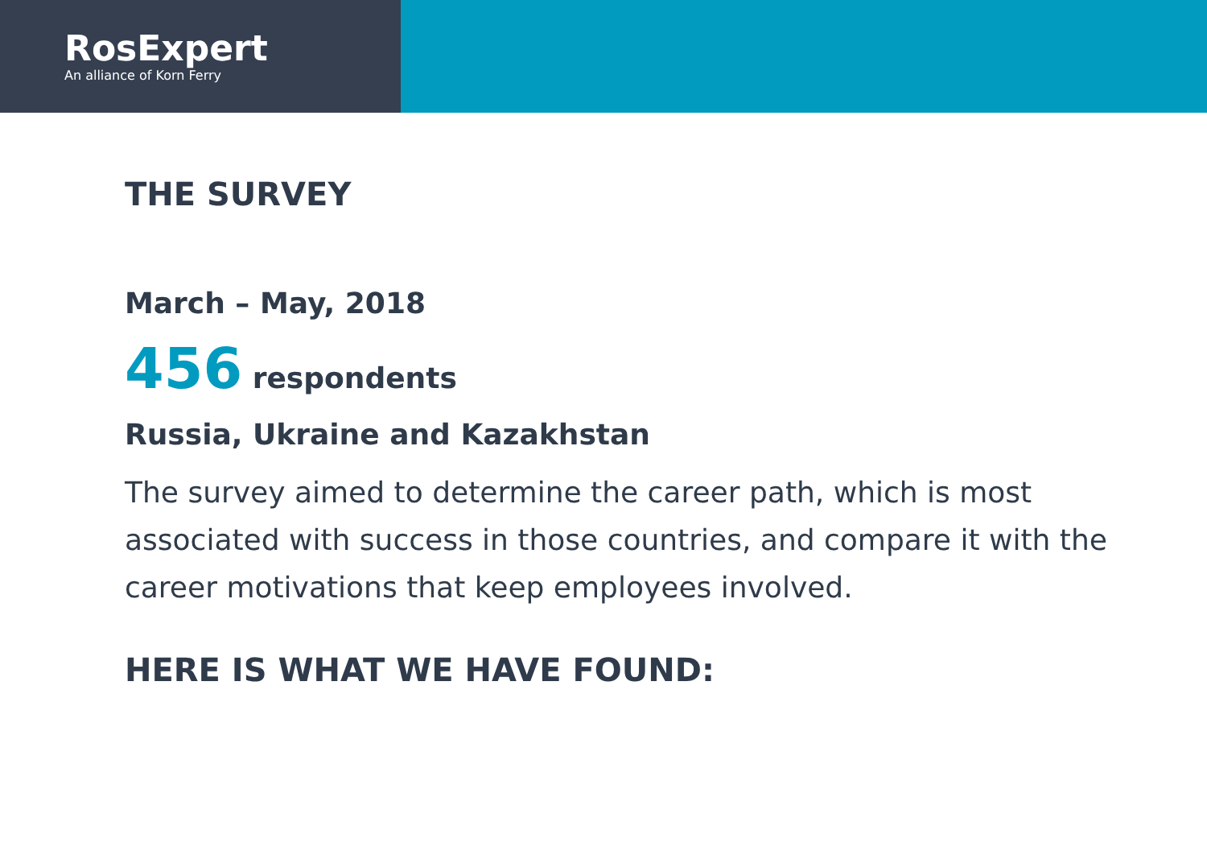RosExpert
An alliance of Korn Ferry
THE SURVEY
March – May, 2018
456 respondents
Russia, Ukraine and Kazakhstan
The survey aimed to determine the career path, which is most associated with success in those countries, and compare it with the career motivations that keep employees involved.
HERE IS WHAT WE HAVE FOUND: